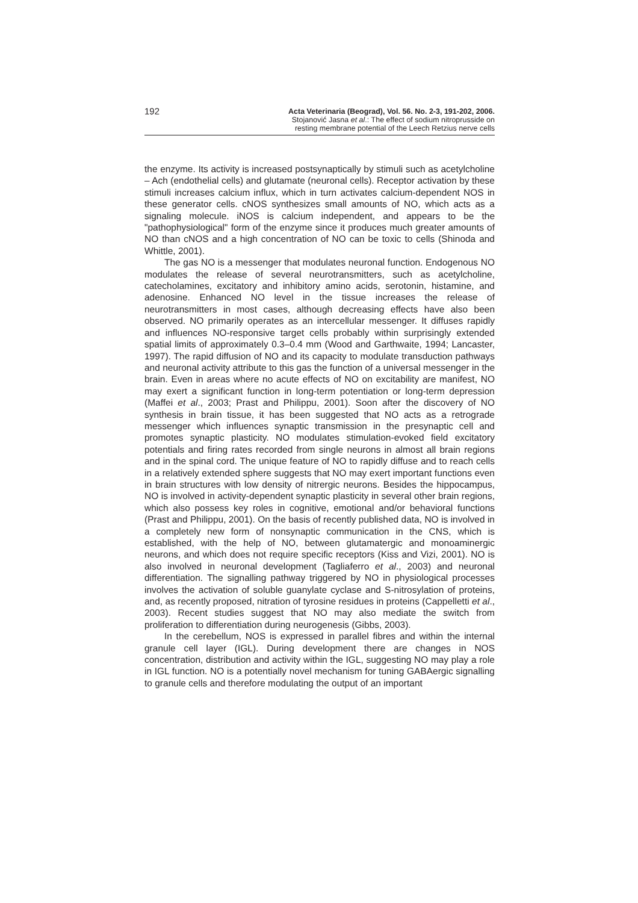192
Acta Veterinaria (Beograd), Vol. 56. No. 2-3, 191-202, 2006.
Stojanović Jasna et al.: The effect of sodium nitroprusside on
resting membrane potential of the Leech Retzius nerve cells
the enzyme. Its activity is increased postsynaptically by stimuli such as acetylcholine – Ach (endothelial cells) and glutamate (neuronal cells). Receptor activation by these stimuli increases calcium influx, which in turn activates calcium-dependent NOS in these generator cells. cNOS synthesizes small amounts of NO, which acts as a signaling molecule. iNOS is calcium independent, and appears to be the "pathophysiological" form of the enzyme since it produces much greater amounts of NO than cNOS and a high concentration of NO can be toxic to cells (Shinoda and Whittle, 2001).
The gas NO is a messenger that modulates neuronal function. Endogenous NO modulates the release of several neurotransmitters, such as acetylcholine, catecholamines, excitatory and inhibitory amino acids, serotonin, histamine, and adenosine. Enhanced NO level in the tissue increases the release of neurotransmitters in most cases, although decreasing effects have also been observed. NO primarily operates as an intercellular messenger. It diffuses rapidly and influences NO-responsive target cells probably within surprisingly extended spatial limits of approximately 0.3–0.4 mm (Wood and Garthwaite, 1994; Lancaster, 1997). The rapid diffusion of NO and its capacity to modulate transduction pathways and neuronal activity attribute to this gas the function of a universal messenger in the brain. Even in areas where no acute effects of NO on excitability are manifest, NO may exert a significant function in long-term potentiation or long-term depression (Maffei et al., 2003; Prast and Philippu, 2001). Soon after the discovery of NO synthesis in brain tissue, it has been suggested that NO acts as a retrograde messenger which influences synaptic transmission in the presynaptic cell and promotes synaptic plasticity. NO modulates stimulation-evoked field excitatory potentials and firing rates recorded from single neurons in almost all brain regions and in the spinal cord. The unique feature of NO to rapidly diffuse and to reach cells in a relatively extended sphere suggests that NO may exert important functions even in brain structures with low density of nitrergic neurons. Besides the hippocampus, NO is involved in activity-dependent synaptic plasticity in several other brain regions, which also possess key roles in cognitive, emotional and/or behavioral functions (Prast and Philippu, 2001). On the basis of recently published data, NO is involved in a completely new form of nonsynaptic communication in the CNS, which is established, with the help of NO, between glutamatergic and monoaminergic neurons, and which does not require specific receptors (Kiss and Vizi, 2001). NO is also involved in neuronal development (Tagliaferro et al., 2003) and neuronal differentiation. The signalling pathway triggered by NO in physiological processes involves the activation of soluble guanylate cyclase and S-nitrosylation of proteins, and, as recently proposed, nitration of tyrosine residues in proteins (Cappelletti et al., 2003). Recent studies suggest that NO may also mediate the switch from proliferation to differentiation during neurogenesis (Gibbs, 2003).
In the cerebellum, NOS is expressed in parallel fibres and within the internal granule cell layer (IGL). During development there are changes in NOS concentration, distribution and activity within the IGL, suggesting NO may play a role in IGL function. NO is a potentially novel mechanism for tuning GABAergic signalling to granule cells and therefore modulating the output of an important